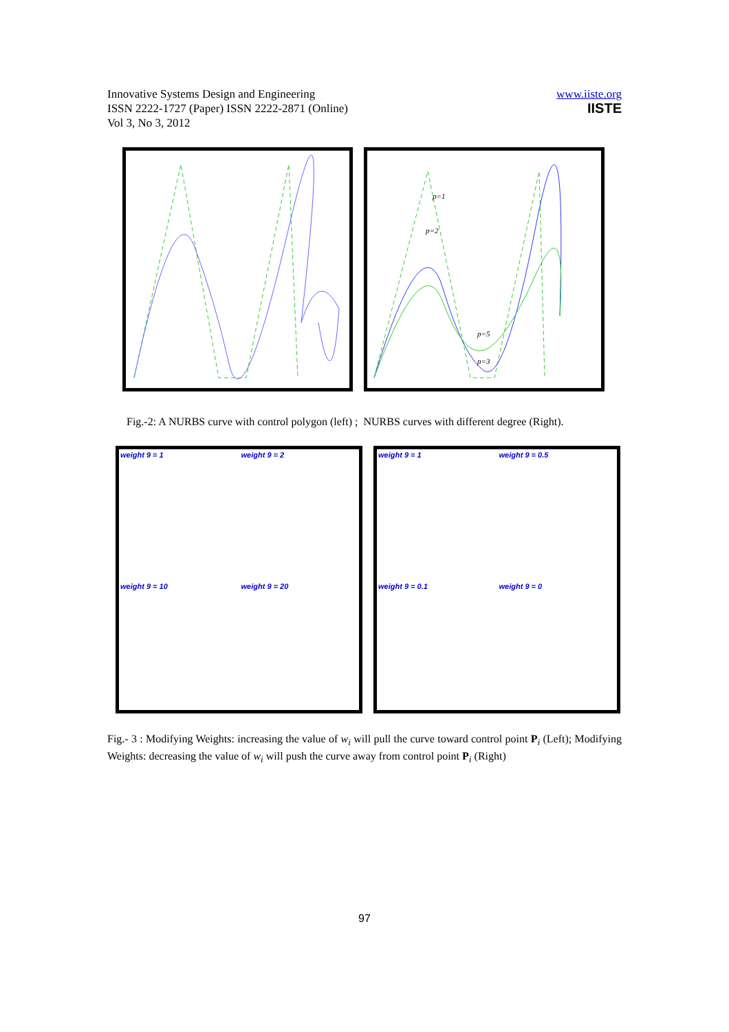Innovative Systems Design and Engineering
ISSN 2222-1727 (Paper) ISSN 2222-2871 (Online)
Vol 3, No 3, 2012
www.iiste.org
IISTE
p=1
p=2
p=5
p=3
Fig.-2: A NURBS curve with control polygon (left) ; NURBS curves with different degree (Right).
weight 9 = 1
weight 9 = 2
weight 9 = 10
weight 9 = 20
weight 9 = 1
weight 9 = 0.5
weight 9 = 0.1
weight 9 = 0
Fig.- 3 : Modifying Weights: increasing the value of w<sub>i</sub> will pull the curve toward control point P<sub>i</sub> (Left); Modifying Weights: decreasing the value of w<sub>i</sub> will push the curve away from control point P<sub>i</sub> (Right)
97